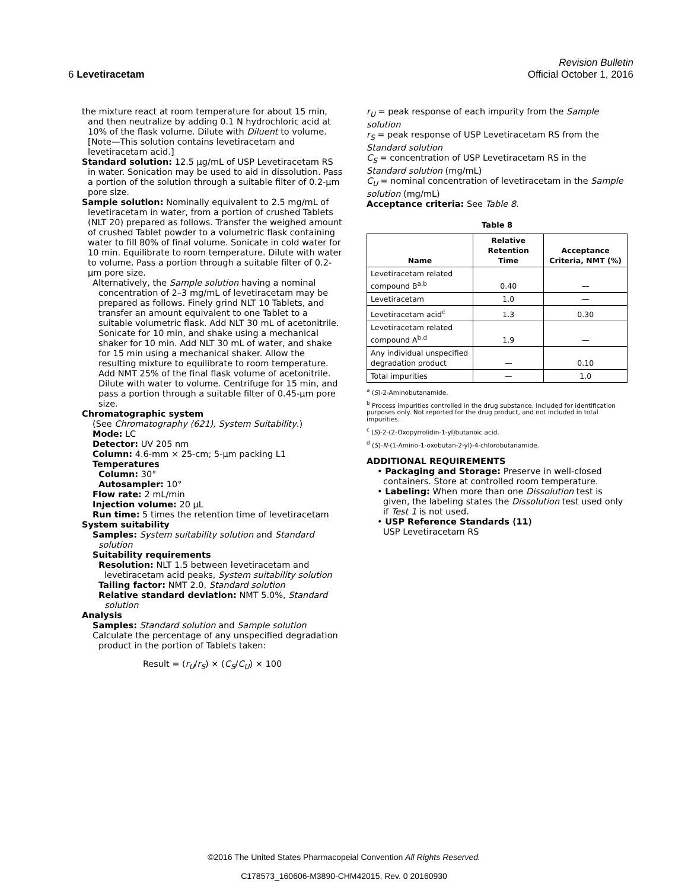Revision Bulletin
6 Levetiracetam Official October 1, 2016
the mixture react at room temperature for about 15 min, and then neutralize by adding 0.1 N hydrochloric acid at 10% of the flask volume. Dilute with Diluent to volume. [Note—This solution contains levetiracetam and levetiracetam acid.]
Standard solution: 12.5 µg/mL of USP Levetiracetam RS in water. Sonication may be used to aid in dissolution. Pass a portion of the solution through a suitable filter of 0.2-µm pore size.
Sample solution: Nominally equivalent to 2.5 mg/mL of levetiracetam in water, from a portion of crushed Tablets (NLT 20) prepared as follows. Transfer the weighed amount of crushed Tablet powder to a volumetric flask containing water to fill 80% of final volume. Sonicate in cold water for 10 min. Equilibrate to room temperature. Dilute with water to volume. Pass a portion through a suitable filter of 0.2-µm pore size.
Alternatively, the Sample solution having a nominal concentration of 2–3 mg/mL of levetiracetam may be prepared as follows. Finely grind NLT 10 Tablets, and transfer an amount equivalent to one Tablet to a suitable volumetric flask. Add NLT 30 mL of acetonitrile. Sonicate for 10 min, and shake using a mechanical shaker for 10 min. Add NLT 30 mL of water, and shake for 15 min using a mechanical shaker. Allow the resulting mixture to equilibrate to room temperature. Add NMT 25% of the final flask volume of acetonitrile. Dilute with water to volume. Centrifuge for 15 min, and pass a portion through a suitable filter of 0.45-µm pore size.
Chromatographic system
(See Chromatography ⟨621⟩, System Suitability.)
Mode: LC
Detector: UV 205 nm
Column: 4.6-mm × 25-cm; 5-µm packing L1
Temperatures
Column: 30°
Autosampler: 10°
Flow rate: 2 mL/min
Injection volume: 20 µL
Run time: 5 times the retention time of levetiracetam
System suitability
Samples: System suitability solution and Standard solution
Suitability requirements
Resolution: NLT 1.5 between levetiracetam and levetiracetam acid peaks, System suitability solution
Tailing factor: NMT 2.0, Standard solution
Relative standard deviation: NMT 5.0%, Standard solution
Analysis
Samples: Standard solution and Sample solution
Calculate the percentage of any unspecified degradation product in the portion of Tablets taken:
Result = (r<sub>U</sub>/r<sub>S</sub>) × (C<sub>S</sub>/C<sub>U</sub>) × 100
r<sub>U</sub> = peak response of each impurity from the Sample solution
r<sub>S</sub> = peak response of USP Levetiracetam RS from the Standard solution
C<sub>S</sub> = concentration of USP Levetiracetam RS in the Standard solution (mg/mL)
C<sub>U</sub> = nominal concentration of levetiracetam in the Sample solution (mg/mL)
Acceptance criteria: See Table 8.
Table 8
| Name | Relative Retention Time | Acceptance Criteria, NMT (%) |
| --- | --- | --- |
| Levetiracetam related compound B<sup>a,b</sup> | 0.40 | — |
| Levetiracetam | 1.0 | — |
| Levetiracetam acid<sup>c</sup> | 1.3 | 0.30 |
| Levetiracetam related compound A<sup>b,d</sup> | 1.9 | — |
| Any individual unspecified degradation product | — | 0.10 |
| Total impurities | — | 1.0 |
<sup>a</sup> (S)-2-Aminobutanamide.
<sup>b</sup> Process impurities controlled in the drug substance. Included for identification purposes only. Not reported for the drug product, and not included in total impurities.
<sup>c</sup> (S)-2-(2-Oxopyrrolidin-1-yl)butanoic acid.
<sup>d</sup> (S)-N-(1-Amino-1-oxobutan-2-yl)-4-chlorobutanamide.
ADDITIONAL REQUIREMENTS
• Packaging and Storage: Preserve in well-closed containers. Store at controlled room temperature.
• Labeling: When more than one Dissolution test is given, the labeling states the Dissolution test used only if Test 1 is not used.
• USP Reference Standards ⟨11⟩
USP Levetiracetam RS
©2016 The United States Pharmacopeial Convention All Rights Reserved.
C178573_160606-M3890-CHM42015, Rev. 0 20160930